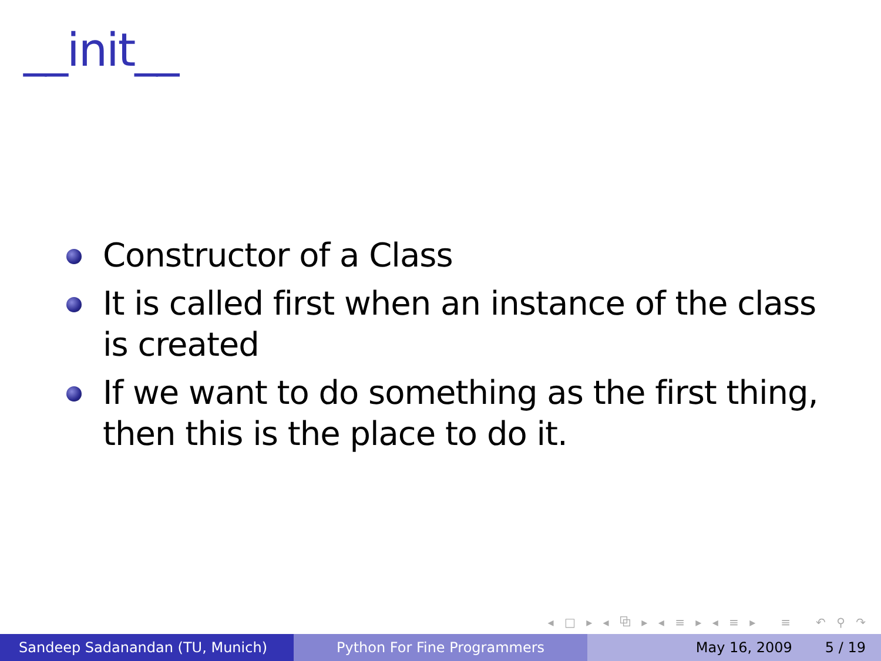__init__
Constructor of a Class
It is called first when an instance of the class is created
If we want to do something as the first thing, then this is the place to do it.
◂ □ ▸ ◂ ⧉ ▸ ◂ ≡ ▸ ◂ ≡ ▸ ≡ ↶ ⚲ ↷
Sandeep Sadanandan (TU, Munich) Python For Fine Programmers May 16, 2009 5 / 19